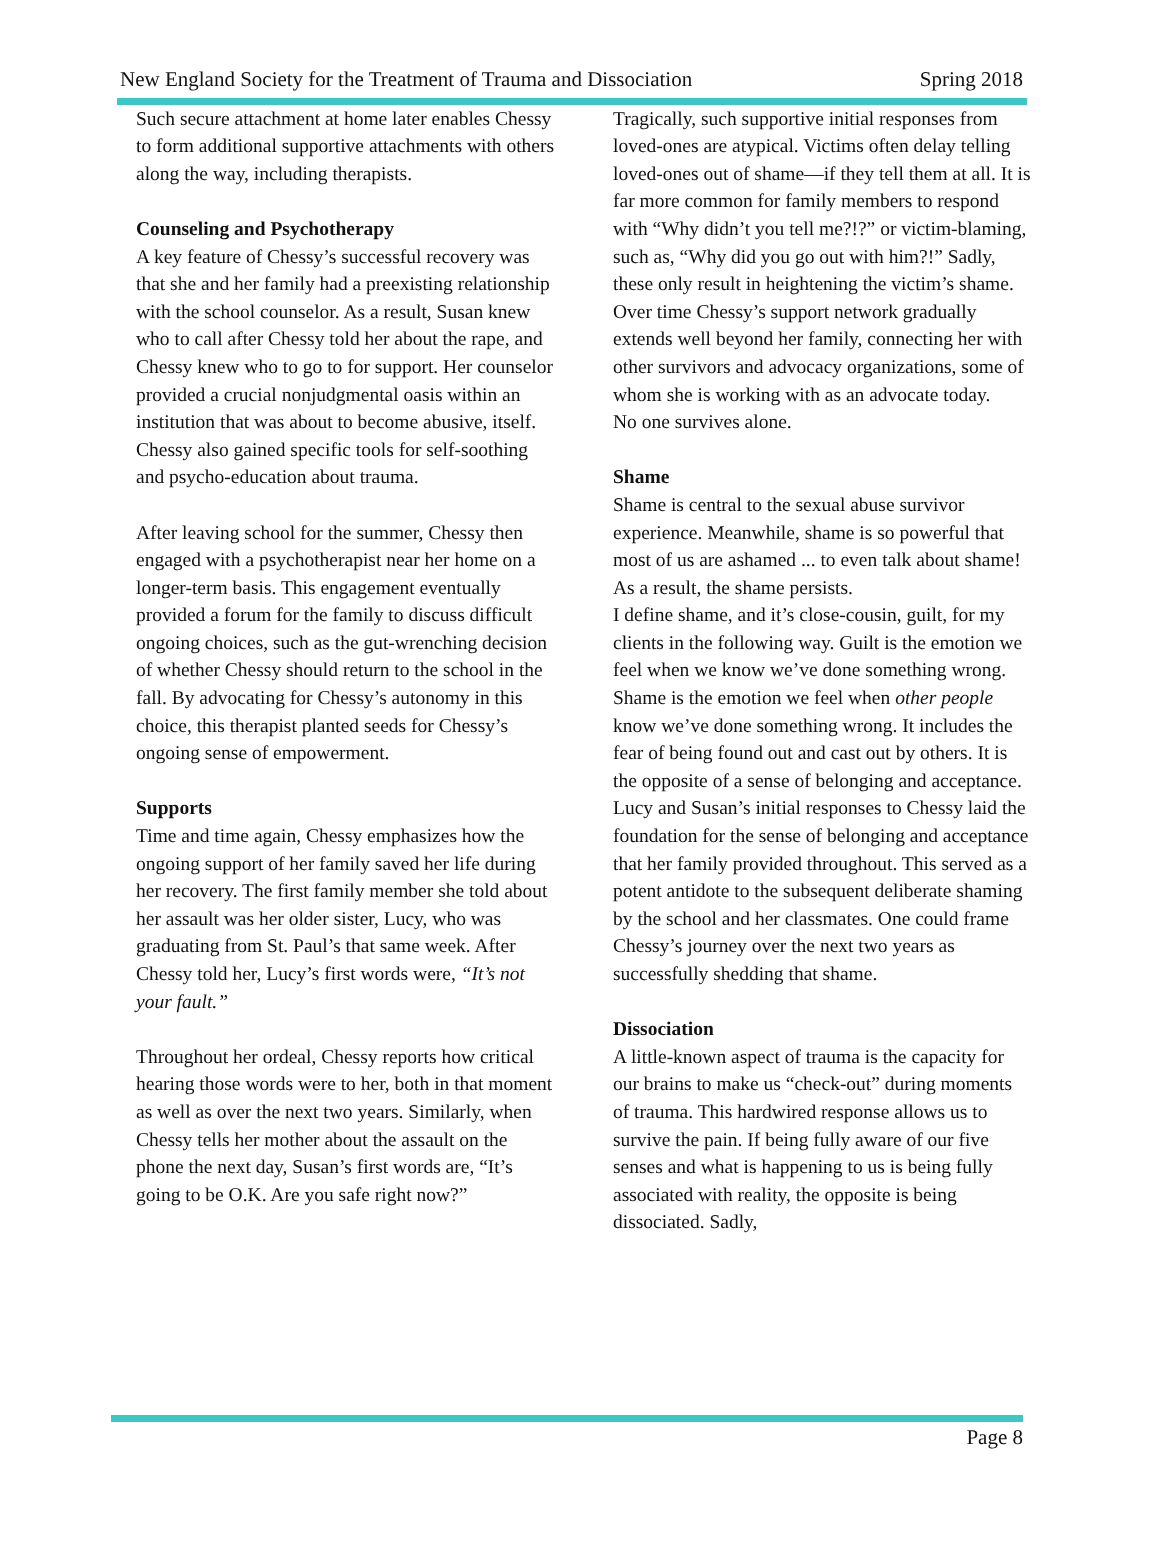New England Society for the Treatment of Trauma and Dissociation Spring 2018
Such secure attachment at home later enables Chessy to form additional supportive attachments with others along the way, including therapists.
Counseling and Psychotherapy
A key feature of Chessy’s successful recovery was that she and her family had a preexisting relationship with the school counselor. As a result, Susan knew who to call after Chessy told her about the rape, and Chessy knew who to go to for support. Her counselor provided a crucial nonjudgmental oasis within an institution that was about to become abusive, itself. Chessy also gained specific tools for self-soothing and psycho-education about trauma.
After leaving school for the summer, Chessy then engaged with a psychotherapist near her home on a longer-term basis. This engagement eventually provided a forum for the family to discuss difficult ongoing choices, such as the gut-wrenching decision of whether Chessy should return to the school in the fall. By advocating for Chessy’s autonomy in this choice, this therapist planted seeds for Chessy’s ongoing sense of empowerment.
Supports
Time and time again, Chessy emphasizes how the ongoing support of her family saved her life during her recovery. The first family member she told about her assault was her older sister, Lucy, who was graduating from St. Paul’s that same week. After Chessy told her, Lucy’s first words were, “It’s not your fault.”
Throughout her ordeal, Chessy reports how critical hearing those words were to her, both in that moment as well as over the next two years. Similarly, when Chessy tells her mother about the assault on the phone the next day, Susan’s first words are, “It’s going to be O.K. Are you safe right now?”
Tragically, such supportive initial responses from loved-ones are atypical. Victims often delay telling loved-ones out of shame—if they tell them at all. It is far more common for family members to respond with “Why didn’t you tell me?!?” or victim-blaming, such as, “Why did you go out with him?!” Sadly, these only result in heightening the victim’s shame. Over time Chessy’s support network gradually extends well beyond her family, connecting her with other survivors and advocacy organizations, some of whom she is working with as an advocate today.
No one survives alone.
Shame
Shame is central to the sexual abuse survivor experience. Meanwhile, shame is so powerful that most of us are ashamed ... to even talk about shame! As a result, the shame persists.
I define shame, and it’s close-cousin, guilt, for my clients in the following way. Guilt is the emotion we feel when we know we’ve done something wrong. Shame is the emotion we feel when other people know we’ve done something wrong. It includes the fear of being found out and cast out by others. It is the opposite of a sense of belonging and acceptance.
Lucy and Susan’s initial responses to Chessy laid the foundation for the sense of belonging and acceptance that her family provided throughout. This served as a potent antidote to the subsequent deliberate shaming by the school and her classmates. One could frame Chessy’s journey over the next two years as successfully shedding that shame.
Dissociation
A little-known aspect of trauma is the capacity for our brains to make us “check-out” during moments of trauma. This hardwired response allows us to survive the pain. If being fully aware of our five senses and what is happening to us is being fully associated with reality, the opposite is being dissociated. Sadly,
Page 8